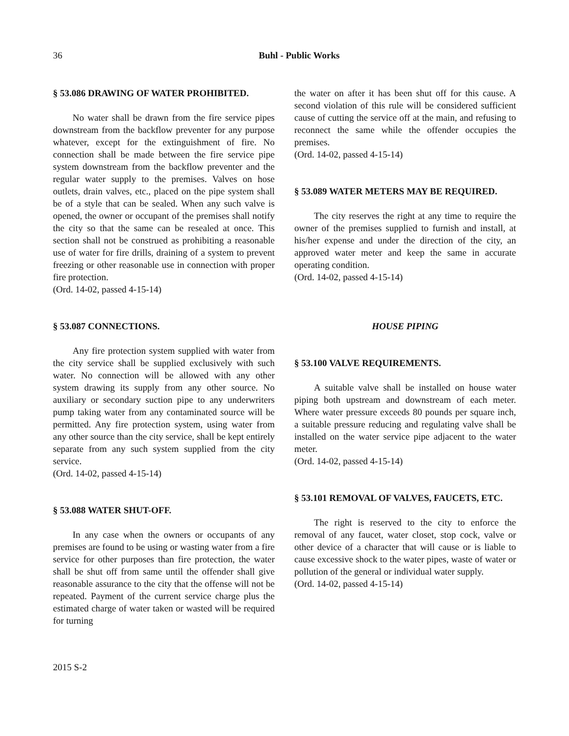36 Buhl - Public Works
§ 53.086 DRAWING OF WATER PROHIBITED.
No water shall be drawn from the fire service pipes downstream from the backflow preventer for any purpose whatever, except for the extinguishment of fire. No connection shall be made between the fire service pipe system downstream from the backflow preventer and the regular water supply to the premises. Valves on hose outlets, drain valves, etc., placed on the pipe system shall be of a style that can be sealed. When any such valve is opened, the owner or occupant of the premises shall notify the city so that the same can be resealed at once. This section shall not be construed as prohibiting a reasonable use of water for fire drills, draining of a system to prevent freezing or other reasonable use in connection with proper fire protection.
(Ord. 14-02, passed 4-15-14)
§ 53.087 CONNECTIONS.
Any fire protection system supplied with water from the city service shall be supplied exclusively with such water. No connection will be allowed with any other system drawing its supply from any other source. No auxiliary or secondary suction pipe to any underwriters pump taking water from any contaminated source will be permitted. Any fire protection system, using water from any other source than the city service, shall be kept entirely separate from any such system supplied from the city service.
(Ord. 14-02, passed 4-15-14)
§ 53.088 WATER SHUT-OFF.
In any case when the owners or occupants of any premises are found to be using or wasting water from a fire service for other purposes than fire protection, the water shall be shut off from same until the offender shall give reasonable assurance to the city that the offense will not be repeated. Payment of the current service charge plus the estimated charge of water taken or wasted will be required for turning
the water on after it has been shut off for this cause. A second violation of this rule will be considered sufficient cause of cutting the service off at the main, and refusing to reconnect the same while the offender occupies the premises.
(Ord. 14-02, passed 4-15-14)
§ 53.089 WATER METERS MAY BE REQUIRED.
The city reserves the right at any time to require the owner of the premises supplied to furnish and install, at his/her expense and under the direction of the city, an approved water meter and keep the same in accurate operating condition.
(Ord. 14-02, passed 4-15-14)
HOUSE PIPING
§ 53.100 VALVE REQUIREMENTS.
A suitable valve shall be installed on house water piping both upstream and downstream of each meter. Where water pressure exceeds 80 pounds per square inch, a suitable pressure reducing and regulating valve shall be installed on the water service pipe adjacent to the water meter.
(Ord. 14-02, passed 4-15-14)
§ 53.101 REMOVAL OF VALVES, FAUCETS, ETC.
The right is reserved to the city to enforce the removal of any faucet, water closet, stop cock, valve or other device of a character that will cause or is liable to cause excessive shock to the water pipes, waste of water or pollution of the general or individual water supply.
(Ord. 14-02, passed 4-15-14)
2015 S-2